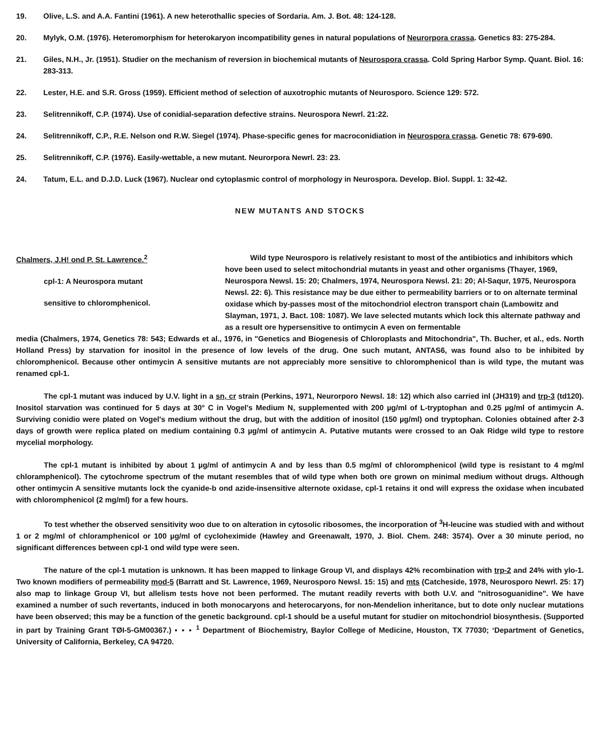19. Olive, L.S. and A.A. Fantini (1961). A new heterothallic species of Sordaria. Am. J. Bot. 48: 124-128.
20. Mylyk, O.M. (1976). Heteromorphism for heterokaryon incompatibility genes in natural populations of Neurorpora crassa. Genetics 83: 275-284.
21. Giles, N.H., Jr. (1951). Studier on the mechanism of reversion in biochemical mutants of Neurospora crassa. Cold Spring Harbor Symp. Quant. Biol. 16: 283-313.
22. Lester, H.E. and S.R. Gross (1959). Efficient method of selection of auxotrophic mutants of Neurosporo. Science 129: 572.
23. Selitrennikoff, C.P. (1974). Use of conidial-separation defective strains. Neurospora Newrl. 21:22.
24. Selitrennikoff, C.P., R.E. Nelson ond R.W. Siegel (1974). Phase-specific genes for macroconidiation in Neurospora crassa. Genetic 78: 679-690.
25. Selitrennikoff, C.P. (1976). Easily-wettable, a new mutant. Neurorpora Newrl. 23: 23.
24. Tatum, E.L. and D.J.D. Luck (1967). Nuclear ond cytoplasmic control of morphology in Neurospora. Develop. Biol. Suppl. 1: 32-42.
NEW MUTANTS AND STOCKS
Chalmers, J.H! ond P. St. Lawrence.<sup>2</sup>
cpl-1: A Neurospora mutant
sensitive to chloromphenicol.
Wild type Neurosporo is relatively resistant to most of the antibiotics and inhibitors which hove been used to select mitochondrial mutants in yeast and other organisms (Thayer, 1969, Neurospora Newsl. 15: 20; Chalmers, 1974, Neurospora Newsl. 21: 20; Al-Saqur, 1975, Neurospora Newsl. 22: 6). This resistance may be due either to permeability barriers or to on alternate terminal oxidase which by-passes most of the mitochondriol electron transport chain (Lambowitz and Slayman, 1971, J. Bact. 108: 1087). We lave selected mutants which lock this alternate pathway and as a result ore hypersensitive to ontimycin A even on fermentable
media (Chalmers, 1974, Genetics 78: 543; Edwards et al., 1976, in "Genetics and Biogenesis of Chloroplasts and Mitochondria", Th. Bucher, et al., eds. North Holland Press) by starvation for inositol in the presence of low levels of the drug. One such mutant, ANTAS6, was found also to be inhibited by chloromphenicol. Because other ontimycin A sensitive mutants are not appreciably more sensitive to chloromphenicol than is wild type, the mutant was renamed cpl-1.
The cpl-1 mutant was induced by U.V. light in a sn, cr strain (Perkins, 1971, Neurorporo Newsl. 18: 12) which also carried inl (JH319) and trp-3 (td120). Inositol starvation was continued for 5 days at 30° C in Vogel's Medium N, supplemented with 200 µg/ml of L-tryptophan and 0.25 µg/ml of antimycin A. Surviving conidio were plated on Vogel's medium without the drug, but with the addition of inositol (150 µg/ml) ond tryptophan. Colonies obtained after 2-3 days of growth were replica plated on medium containing 0.3 µg/ml of antimycin A. Putative mutants were crossed to an Oak Ridge wild type to restore mycelial morphology.
The cpl-1 mutant is inhibited by about 1 µg/ml of antimycin A and by less than 0.5 mg/ml of chloromphenicol (wild type is resistant to 4 mg/ml chloramphenicol). The cytochrome spectrum of the mutant resembles that of wild type when both ore grown on minimal medium without drugs. Although other ontimycin A sensitive mutants lock the cyanide-b ond azide-insensitive alternote oxidase, cpl-1 retains it ond will express the oxidase when incubated with chloromphenicol (2 mg/ml) for a few hours.
To test whether the observed sensitivity woo due to on alteration in cytosolic ribosomes, the incorporation of <sup>3</sup>H-leucine was studied with and without 1 or 2 mg/ml of chloramphenicol or 100 µg/ml of cycloheximide (Hawley and Greenawalt, 1970, J. Biol. Chem. 248: 3574). Over a 30 minute period, no significant differences between cpl-1 ond wild type were seen.
The nature of the cpl-1 mutation is unknown. It has been mapped to linkage Group VI, and displays 42% recombination with trp-2 and 24% with ylo-1. Two known modifiers of permeability mod-5 (Barratt and St. Lawrence, 1969, Neurosporo Newsl. 15: 15) and mts (Catcheside, 1978, Neurosporo Newrl. 25: 17) also map to linkage Group VI, but allelism tests hove not been performed. The mutant readily reverts with both U.V. and "nitrosoguanidine". We have examined a number of such revertants, induced in both monocaryons and heterocaryons, for non-Mendelion inheritance, but to dote only nuclear mutations have been observed; this may be a function of the genetic background. cpl-1 should be a useful mutant for studier on mitochondriol biosynthesis. (Supported in part by Training Grant TØI-5-GM00367.) ▪ ▪ ▪ <sup>1</sup> Department of Biochemistry, Baylor College of Medicine, Houston, TX 77030; ‘Department of Genetics, University of California, Berkeley, CA 94720.